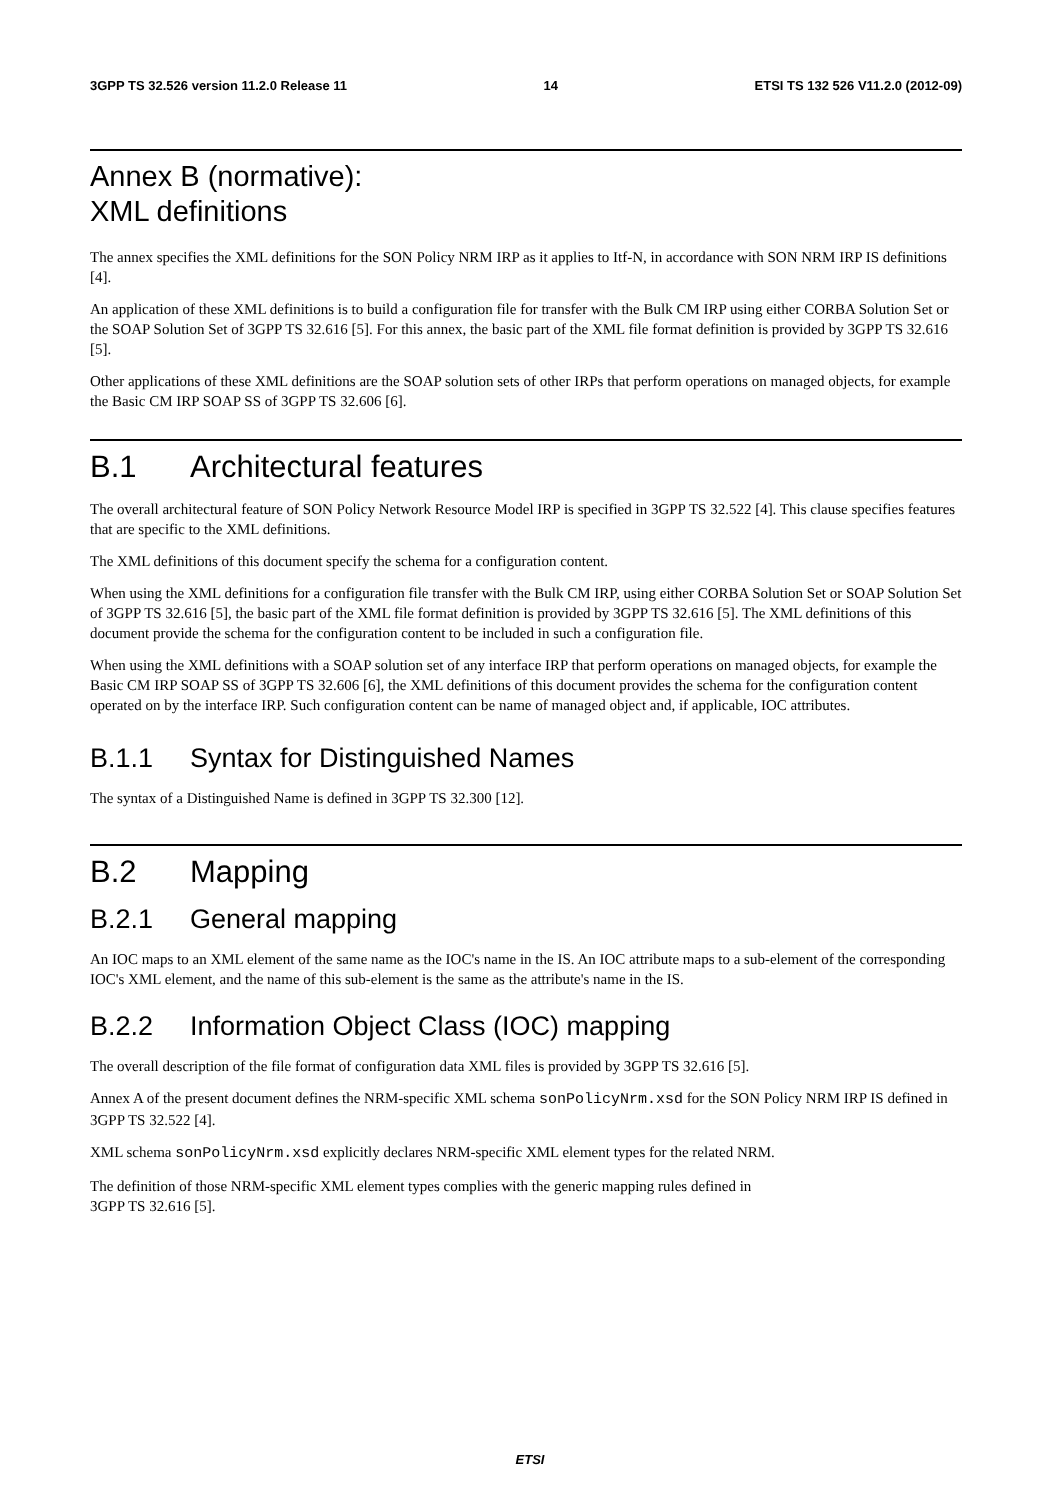3GPP TS 32.526 version 11.2.0 Release 11 14 ETSI TS 132 526 V11.2.0 (2012-09)
Annex B (normative):
XML definitions
The annex specifies the XML definitions for the SON Policy NRM IRP as it applies to Itf-N, in accordance with SON NRM IRP IS definitions [4].
An application of these XML definitions is to build a configuration file for transfer with the Bulk CM IRP using either CORBA Solution Set or the SOAP Solution Set of 3GPP TS 32.616 [5]. For this annex, the basic part of the XML file format definition is provided by 3GPP TS 32.616 [5].
Other applications of these XML definitions are the SOAP solution sets of other IRPs that perform operations on managed objects, for example the Basic CM IRP SOAP SS of 3GPP TS 32.606 [6].
B.1 Architectural features
The overall architectural feature of SON Policy Network Resource Model IRP is specified in 3GPP TS 32.522 [4]. This clause specifies features that are specific to the XML definitions.
The XML definitions of this document specify the schema for a configuration content.
When using the XML definitions for a configuration file transfer with the Bulk CM IRP, using either CORBA Solution Set or SOAP Solution Set of 3GPP TS 32.616 [5], the basic part of the XML file format definition is provided by 3GPP TS 32.616 [5]. The XML definitions of this document provide the schema for the configuration content to be included in such a configuration file.
When using the XML definitions with a SOAP solution set of any interface IRP that perform operations on managed objects, for example the Basic CM IRP SOAP SS of 3GPP TS 32.606 [6], the XML definitions of this document provides the schema for the configuration content operated on by the interface IRP. Such configuration content can be name of managed object and, if applicable, IOC attributes.
B.1.1 Syntax for Distinguished Names
The syntax of a Distinguished Name is defined in 3GPP TS 32.300 [12].
B.2 Mapping
B.2.1 General mapping
An IOC maps to an XML element of the same name as the IOC's name in the IS. An IOC attribute maps to a sub-element of the corresponding IOC's XML element, and the name of this sub-element is the same as the attribute's name in the IS.
B.2.2 Information Object Class (IOC) mapping
The overall description of the file format of configuration data XML files is provided by 3GPP TS 32.616 [5].
Annex A of the present document defines the NRM-specific XML schema sonPolicyNrm.xsd for the SON Policy NRM IRP IS defined in 3GPP TS 32.522 [4].
XML schema sonPolicyNrm.xsd explicitly declares NRM-specific XML element types for the related NRM.
The definition of those NRM-specific XML element types complies with the generic mapping rules defined in
3GPP TS 32.616 [5].
ETSI